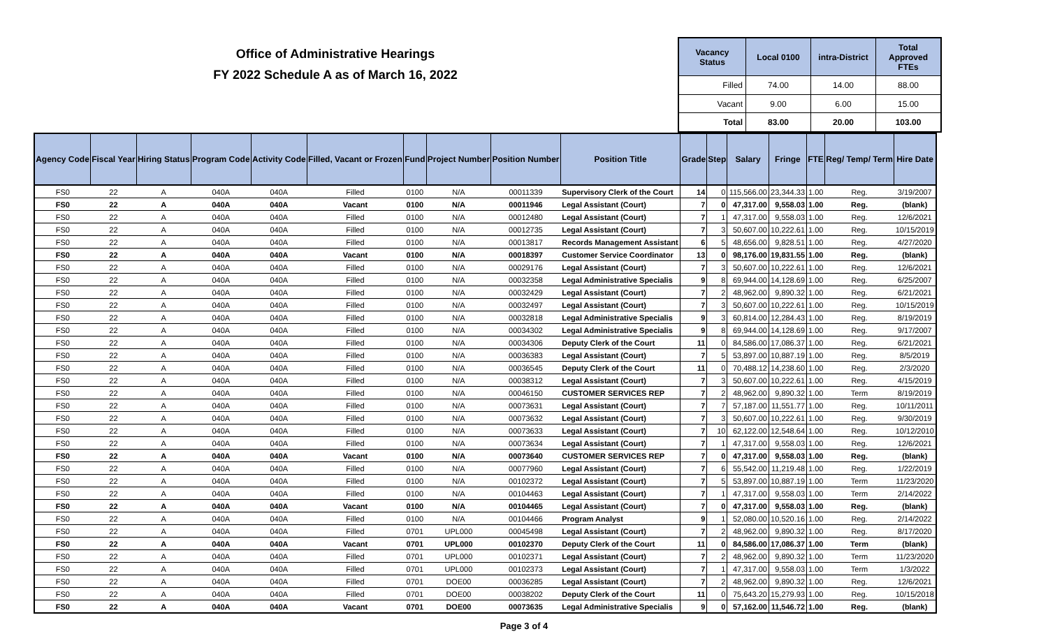Office of Administrative Hearings
FY 2022 Schedule A as of March 16, 2022
| Vacancy Status | Local 0100 | intra-District | Total Approved FTEs |
| --- | --- | --- | --- |
| Filled | 74.00 | 14.00 | 88.00 |
| Vacant | 9.00 | 6.00 | 15.00 |
| Total | 83.00 | 20.00 | 103.00 |
| Agency Code | Fiscal Year | Hiring Status | Program Code | Activity Code | Filled, Vacant or Frozen | Fund | Project Number | Position Number | Position Title | Grade | Step | Salary | Fringe | FTE | Reg/ Temp/ Term | Hire Date |
| --- | --- | --- | --- | --- | --- | --- | --- | --- | --- | --- | --- | --- | --- | --- | --- | --- |
| FS0 | 22 | A | 040A | 040A | Filled | 0100 | N/A | 00011339 | Supervisory Clerk of the Court | 14 | 0 | 115,566.00 | 23,344.33 | 1.00 | Reg. | 3/19/2007 |
| FS0 | 22 | A | 040A | 040A | Vacant | 0100 | N/A | 00011946 | Legal Assistant (Court) | 7 | 0 | 47,317.00 | 9,558.03 | 1.00 | Reg. | (blank) |
| FS0 | 22 | A | 040A | 040A | Filled | 0100 | N/A | 00012480 | Legal Assistant (Court) | 7 | 1 | 47,317.00 | 9,558.03 | 1.00 | Reg. | 12/6/2021 |
| FS0 | 22 | A | 040A | 040A | Filled | 0100 | N/A | 00012735 | Legal Assistant (Court) | 7 | 3 | 50,607.00 | 10,222.61 | 1.00 | Reg. | 10/15/2019 |
| FS0 | 22 | A | 040A | 040A | Filled | 0100 | N/A | 00013817 | Records Management Assistant | 6 | 5 | 48,656.00 | 9,828.51 | 1.00 | Reg. | 4/27/2020 |
| FS0 | 22 | A | 040A | 040A | Vacant | 0100 | N/A | 00018397 | Customer Service Coordinator | 13 | 0 | 98,176.00 | 19,831.55 | 1.00 | Reg. | (blank) |
| FS0 | 22 | A | 040A | 040A | Filled | 0100 | N/A | 00029176 | Legal Assistant (Court) | 7 | 3 | 50,607.00 | 10,222.61 | 1.00 | Reg. | 12/6/2021 |
| FS0 | 22 | A | 040A | 040A | Filled | 0100 | N/A | 00032358 | Legal Administrative Specialis | 9 | 8 | 69,944.00 | 14,128.69 | 1.00 | Reg. | 6/25/2007 |
| FS0 | 22 | A | 040A | 040A | Filled | 0100 | N/A | 00032429 | Legal Assistant (Court) | 7 | 2 | 48,962.00 | 9,890.32 | 1.00 | Reg. | 6/21/2021 |
| FS0 | 22 | A | 040A | 040A | Filled | 0100 | N/A | 00032497 | Legal Assistant (Court) | 7 | 3 | 50,607.00 | 10,222.61 | 1.00 | Reg. | 10/15/2019 |
| FS0 | 22 | A | 040A | 040A | Filled | 0100 | N/A | 00032818 | Legal Administrative Specialis | 9 | 3 | 60,814.00 | 12,284.43 | 1.00 | Reg. | 8/19/2019 |
| FS0 | 22 | A | 040A | 040A | Filled | 0100 | N/A | 00034302 | Legal Administrative Specialis | 9 | 8 | 69,944.00 | 14,128.69 | 1.00 | Reg. | 9/17/2007 |
| FS0 | 22 | A | 040A | 040A | Filled | 0100 | N/A | 00034306 | Deputy Clerk of the Court | 11 | 0 | 84,586.00 | 17,086.37 | 1.00 | Reg. | 6/21/2021 |
| FS0 | 22 | A | 040A | 040A | Filled | 0100 | N/A | 00036383 | Legal Assistant (Court) | 7 | 5 | 53,897.00 | 10,887.19 | 1.00 | Reg. | 8/5/2019 |
| FS0 | 22 | A | 040A | 040A | Filled | 0100 | N/A | 00036545 | Deputy Clerk of the Court | 11 | 0 | 70,488.12 | 14,238.60 | 1.00 | Reg. | 2/3/2020 |
| FS0 | 22 | A | 040A | 040A | Filled | 0100 | N/A | 00038312 | Legal Assistant (Court) | 7 | 3 | 50,607.00 | 10,222.61 | 1.00 | Reg. | 4/15/2019 |
| FS0 | 22 | A | 040A | 040A | Filled | 0100 | N/A | 00046150 | CUSTOMER SERVICES REP | 7 | 2 | 48,962.00 | 9,890.32 | 1.00 | Term | 8/19/2019 |
| FS0 | 22 | A | 040A | 040A | Filled | 0100 | N/A | 00073631 | Legal Assistant (Court) | 7 | 7 | 57,187.00 | 11,551.77 | 1.00 | Reg. | 10/11/2011 |
| FS0 | 22 | A | 040A | 040A | Filled | 0100 | N/A | 00073632 | Legal Assistant (Court) | 7 | 3 | 50,607.00 | 10,222.61 | 1.00 | Reg. | 9/30/2019 |
| FS0 | 22 | A | 040A | 040A | Filled | 0100 | N/A | 00073633 | Legal Assistant (Court) | 7 | 10 | 62,122.00 | 12,548.64 | 1.00 | Reg. | 10/12/2010 |
| FS0 | 22 | A | 040A | 040A | Filled | 0100 | N/A | 00073634 | Legal Assistant (Court) | 7 | 1 | 47,317.00 | 9,558.03 | 1.00 | Reg. | 12/6/2021 |
| FS0 | 22 | A | 040A | 040A | Vacant | 0100 | N/A | 00073640 | CUSTOMER SERVICES REP | 7 | 0 | 47,317.00 | 9,558.03 | 1.00 | Reg. | (blank) |
| FS0 | 22 | A | 040A | 040A | Filled | 0100 | N/A | 00077960 | Legal Assistant (Court) | 7 | 6 | 55,542.00 | 11,219.48 | 1.00 | Reg. | 1/22/2019 |
| FS0 | 22 | A | 040A | 040A | Filled | 0100 | N/A | 00102372 | Legal Assistant (Court) | 7 | 5 | 53,897.00 | 10,887.19 | 1.00 | Term | 11/23/2020 |
| FS0 | 22 | A | 040A | 040A | Filled | 0100 | N/A | 00104463 | Legal Assistant (Court) | 7 | 1 | 47,317.00 | 9,558.03 | 1.00 | Term | 2/14/2022 |
| FS0 | 22 | A | 040A | 040A | Vacant | 0100 | N/A | 00104465 | Legal Assistant (Court) | 7 | 0 | 47,317.00 | 9,558.03 | 1.00 | Reg. | (blank) |
| FS0 | 22 | A | 040A | 040A | Filled | 0100 | N/A | 00104466 | Program Analyst | 9 | 1 | 52,080.00 | 10,520.16 | 1.00 | Reg. | 2/14/2022 |
| FS0 | 22 | A | 040A | 040A | Filled | 0701 | UPL000 | 00045498 | Legal Assistant (Court) | 7 | 2 | 48,962.00 | 9,890.32 | 1.00 | Reg. | 8/17/2020 |
| FS0 | 22 | A | 040A | 040A | Vacant | 0701 | UPL000 | 00102370 | Deputy Clerk of the Court | 11 | 0 | 84,586.00 | 17,086.37 | 1.00 | Term | (blank) |
| FS0 | 22 | A | 040A | 040A | Filled | 0701 | UPL000 | 00102371 | Legal Assistant (Court) | 7 | 2 | 48,962.00 | 9,890.32 | 1.00 | Term | 11/23/2020 |
| FS0 | 22 | A | 040A | 040A | Filled | 0701 | UPL000 | 00102373 | Legal Assistant (Court) | 7 | 1 | 47,317.00 | 9,558.03 | 1.00 | Term | 1/3/2022 |
| FS0 | 22 | A | 040A | 040A | Filled | 0701 | DOE00 | 00036285 | Legal Assistant (Court) | 7 | 2 | 48,962.00 | 9,890.32 | 1.00 | Reg. | 12/6/2021 |
| FS0 | 22 | A | 040A | 040A | Filled | 0701 | DOE00 | 00038202 | Deputy Clerk of the Court | 11 | 0 | 75,643.20 | 15,279.93 | 1.00 | Reg. | 10/15/2018 |
| FS0 | 22 | A | 040A | 040A | Vacant | 0701 | DOE00 | 00073635 | Legal Administrative Specialis | 9 | 0 | 57,162.00 | 11,546.72 | 1.00 | Reg. | (blank) |
Page 3 of 4